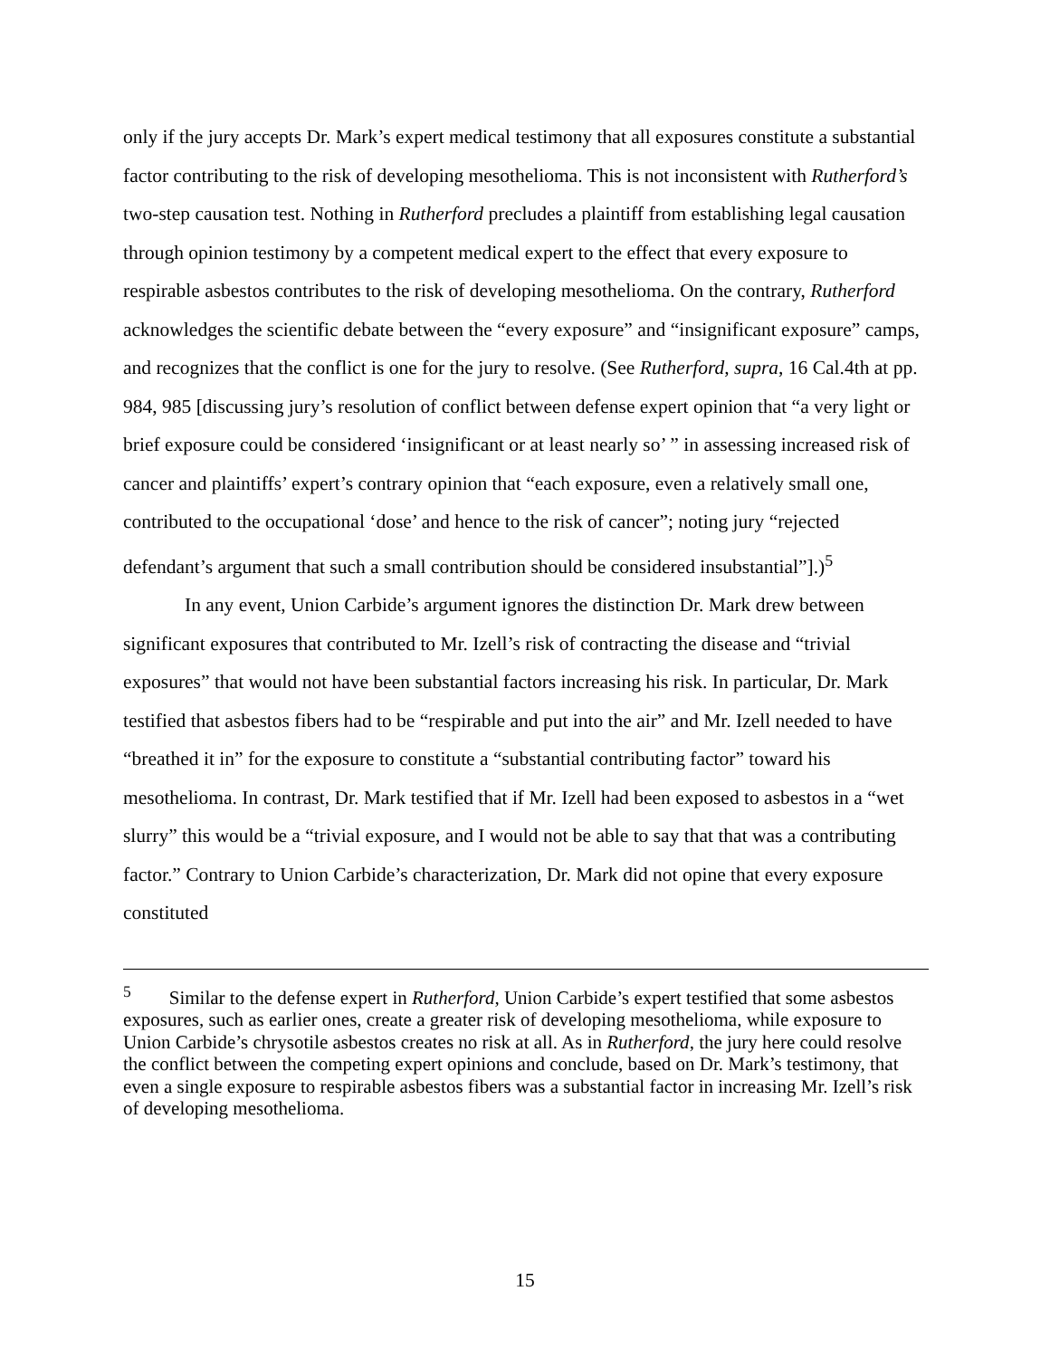only if the jury accepts Dr. Mark’s expert medical testimony that all exposures constitute a substantial factor contributing to the risk of developing mesothelioma. This is not inconsistent with Rutherford’s two-step causation test. Nothing in Rutherford precludes a plaintiff from establishing legal causation through opinion testimony by a competent medical expert to the effect that every exposure to respirable asbestos contributes to the risk of developing mesothelioma. On the contrary, Rutherford acknowledges the scientific debate between the “every exposure” and “insignificant exposure” camps, and recognizes that the conflict is one for the jury to resolve. (See Rutherford, supra, 16 Cal.4th at pp. 984, 985 [discussing jury’s resolution of conflict between defense expert opinion that “a very light or brief exposure could be considered ‘insignificant or at least nearly so’ ” in assessing increased risk of cancer and plaintiffs’ expert’s contrary opinion that “each exposure, even a relatively small one, contributed to the occupational ‘dose’ and hence to the risk of cancer”; noting jury “rejected defendant’s argument that such a small contribution should be considered insubstantial”].)<sup>5</sup>
In any event, Union Carbide’s argument ignores the distinction Dr. Mark drew between significant exposures that contributed to Mr. Izell’s risk of contracting the disease and “trivial exposures” that would not have been substantial factors increasing his risk. In particular, Dr. Mark testified that asbestos fibers had to be “respirable and put into the air” and Mr. Izell needed to have “breathed it in” for the exposure to constitute a “substantial contributing factor” toward his mesothelioma. In contrast, Dr. Mark testified that if Mr. Izell had been exposed to asbestos in a “wet slurry” this would be a “trivial exposure, and I would not be able to say that that was a contributing factor.” Contrary to Union Carbide’s characterization, Dr. Mark did not opine that every exposure constituted
<sup>5</sup> Similar to the defense expert in Rutherford, Union Carbide’s expert testified that some asbestos exposures, such as earlier ones, create a greater risk of developing mesothelioma, while exposure to Union Carbide’s chrysotile asbestos creates no risk at all. As in Rutherford, the jury here could resolve the conflict between the competing expert opinions and conclude, based on Dr. Mark’s testimony, that even a single exposure to respirable asbestos fibers was a substantial factor in increasing Mr. Izell’s risk of developing mesothelioma.
15